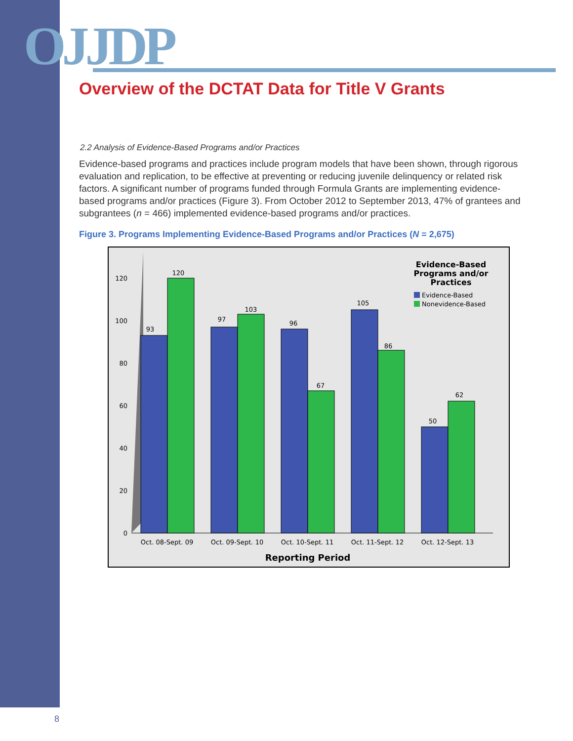OJJDP
Overview of the DCTAT Data for Title V Grants
2.2 Analysis of Evidence-Based Programs and/or Practices
Evidence-based programs and practices include program models that have been shown, through rigorous evaluation and replication, to be effective at preventing or reducing juvenile delinquency or related risk factors. A significant number of programs funded through Formula Grants are implementing evidence-based programs and/or practices (Figure 3). From October 2012 to September 2013, 47% of grantees and subgrantees (n = 466) implemented evidence-based programs and/or practices.
Figure 3. Programs Implementing Evidence-Based Programs and/or Practices (N = 2,675)
0
20
40
60
80
100
120
93
120
97
103
96
67
105
86
50
62
Oct. 08-Sept. 09
Oct. 09-Sept. 10
Oct. 10-Sept. 11
Oct. 11-Sept. 12
Oct. 12-Sept. 13
Reporting Period
Evidence-Based
Programs and/or
Practices
Evidence-Based
Nonevidence-Based
8